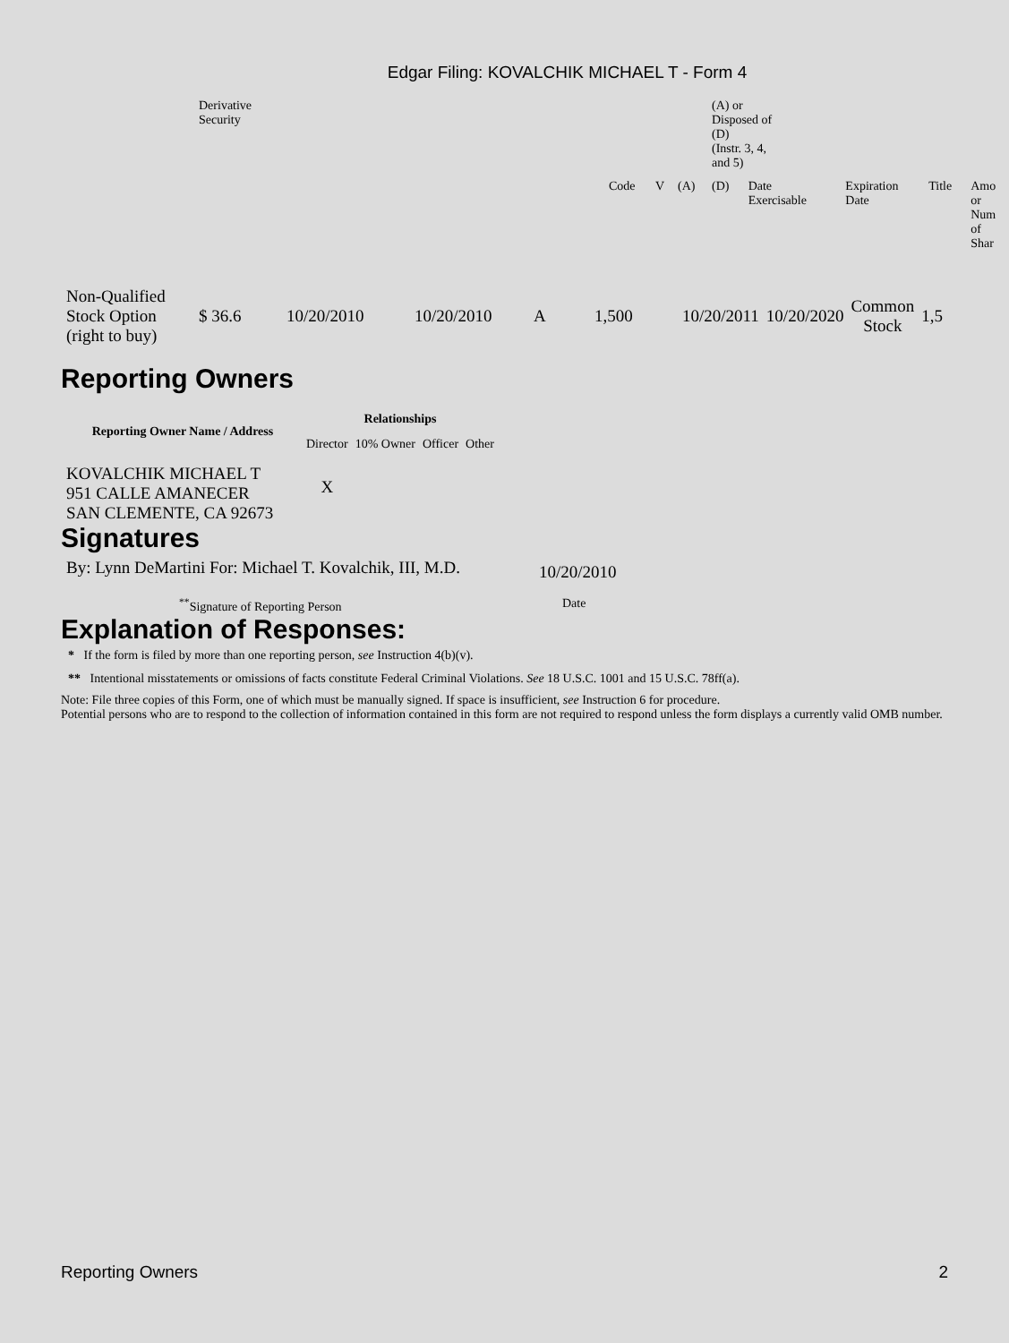Edgar Filing: KOVALCHIK MICHAEL T - Form 4
| | Derivative Security | | | | (A) or Disposed of (D) (Instr. 3, 4, and 5) | | | | |
| | | Code | V | (A) | (D) | Date Exercisable | Expiration Date | Title | Amo or Num of Shar |
| Non-Qualified Stock Option (right to buy) | $ 36.6 | 10/20/2010 | 10/20/2010 | A | 1,500 | 10/20/2011 | 10/20/2020 | Common Stock | 1,5 |
Reporting Owners
| Reporting Owner Name / Address | Relationships | | | |
| --- | --- | --- | --- | --- |
| | Director | 10% Owner | Officer | Other |
| KOVALCHIK MICHAEL T 951 CALLE AMANECER SAN CLEMENTE, CA 92673 | X | | | |
Signatures
| By: Lynn DeMartini For: Michael T. Kovalchik, III, M.D. | 10/20/2010 |
| <sup>**</sup> Signature of Reporting Person | Date |
Explanation of Responses:
* If the form is filed by more than one reporting person, see Instruction 4(b)(v).
** Intentional misstatements or omissions of facts constitute Federal Criminal Violations. See 18 U.S.C. 1001 and 15 U.S.C. 78ff(a).
Note: File three copies of this Form, one of which must be manually signed. If space is insufficient, see Instruction 6 for procedure.
Potential persons who are to respond to the collection of information contained in this form are not required to respond unless the form displays a currently valid OMB number.
Reporting Owners 2